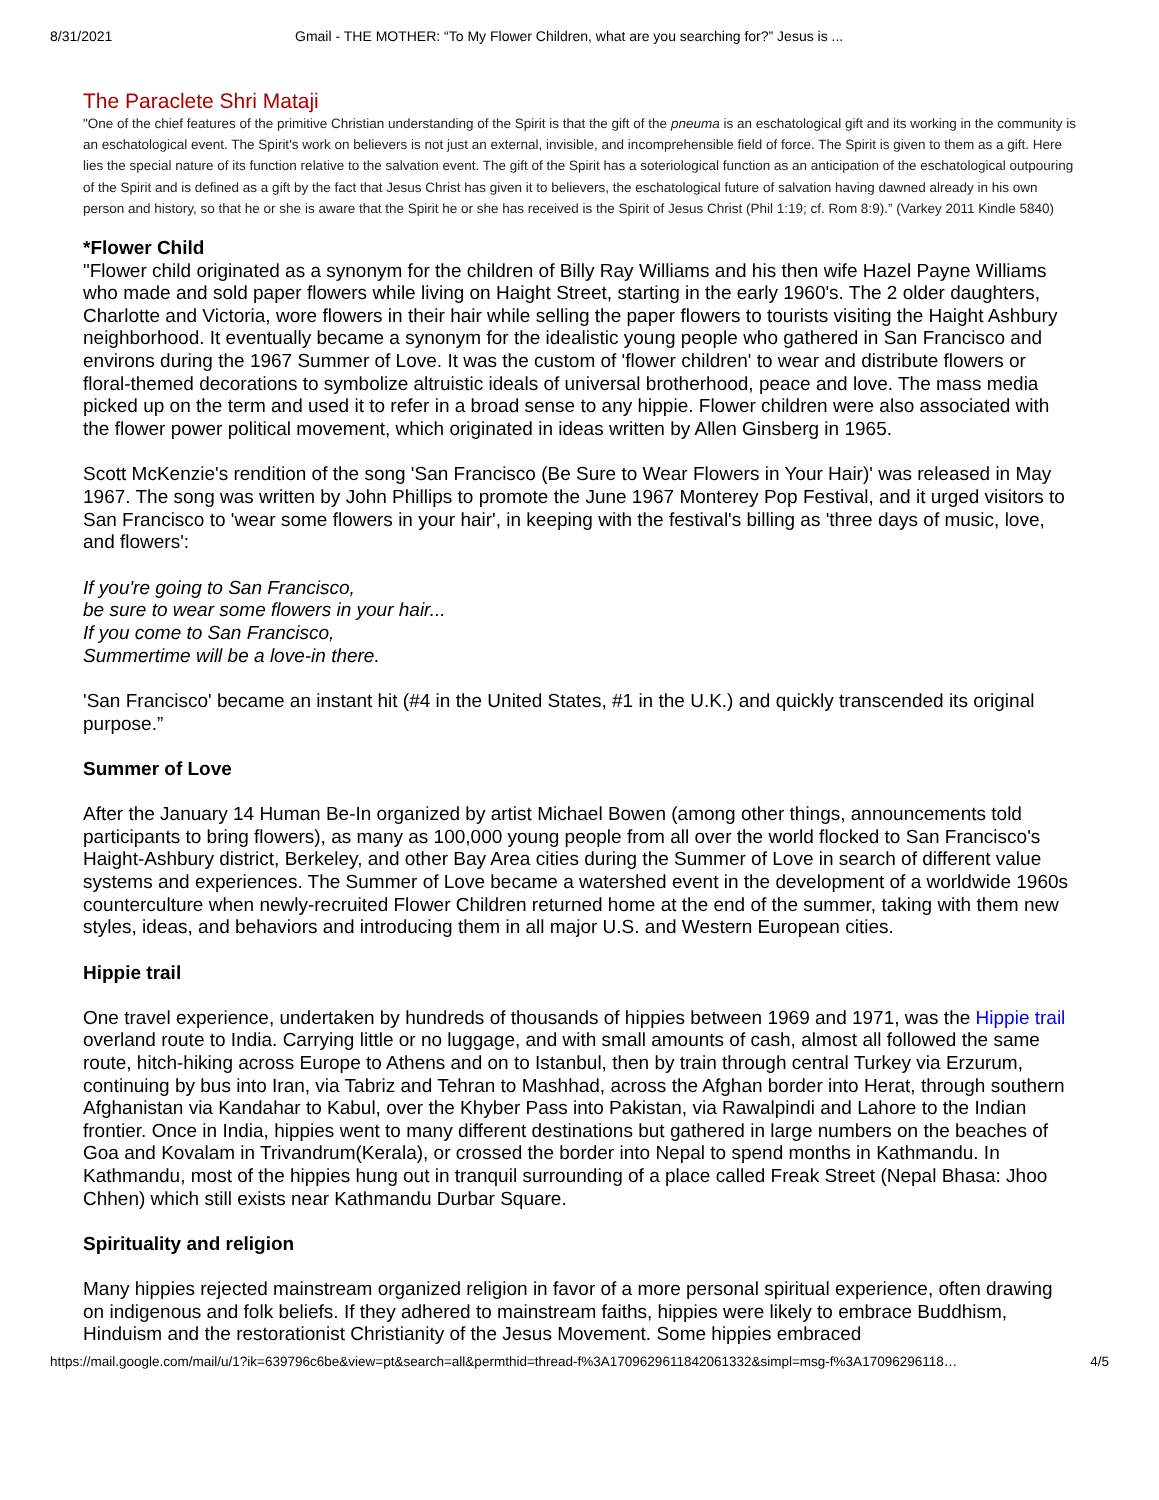8/31/2021 Gmail - THE MOTHER: “To My Flower Children, what are you searching for?” Jesus is ...
The Paraclete Shri Mataji
"One of the chief features of the primitive Christian understanding of the Spirit is that the gift of the pneuma is an eschatological gift and its working in the community is an eschatological event. The Spirit's work on believers is not just an external, invisible, and incomprehensible field of force. The Spirit is given to them as a gift. Here lies the special nature of its function relative to the salvation event. The gift of the Spirit has a soteriological function as an anticipation of the eschatological outpouring of the Spirit and is defined as a gift by the fact that Jesus Christ has given it to believers, the eschatological future of salvation having dawned already in his own person and history, so that he or she is aware that the Spirit he or she has received is the Spirit of Jesus Christ (Phil 1:19; cf. Rom 8:9).” (Varkey 2011 Kindle 5840)
*Flower Child
"Flower child originated as a synonym for the children of Billy Ray Williams and his then wife Hazel Payne Williams who made and sold paper flowers while living on Haight Street, starting in the early 1960's. The 2 older daughters, Charlotte and Victoria, wore flowers in their hair while selling the paper flowers to tourists visiting the Haight Ashbury neighborhood. It eventually became a synonym for the idealistic young people who gathered in San Francisco and environs during the 1967 Summer of Love. It was the custom of 'flower children' to wear and distribute flowers or floral-themed decorations to symbolize altruistic ideals of universal brotherhood, peace and love. The mass media picked up on the term and used it to refer in a broad sense to any hippie. Flower children were also associated with the flower power political movement, which originated in ideas written by Allen Ginsberg in 1965.
Scott McKenzie's rendition of the song 'San Francisco (Be Sure to Wear Flowers in Your Hair)' was released in May 1967. The song was written by John Phillips to promote the June 1967 Monterey Pop Festival, and it urged visitors to San Francisco to 'wear some flowers in your hair', in keeping with the festival's billing as 'three days of music, love, and flowers':
If you're going to San Francisco,
be sure to wear some flowers in your hair...
If you come to San Francisco,
Summertime will be a love-in there.
'San Francisco' became an instant hit (#4 in the United States, #1 in the U.K.) and quickly transcended its original purpose.”
Summer of Love
After the January 14 Human Be-In organized by artist Michael Bowen (among other things, announcements told participants to bring flowers), as many as 100,000 young people from all over the world flocked to San Francisco's Haight-Ashbury district, Berkeley, and other Bay Area cities during the Summer of Love in search of different value systems and experiences. The Summer of Love became a watershed event in the development of a worldwide 1960s counterculture when newly-recruited Flower Children returned home at the end of the summer, taking with them new styles, ideas, and behaviors and introducing them in all major U.S. and Western European cities.
Hippie trail
One travel experience, undertaken by hundreds of thousands of hippies between 1969 and 1971, was the Hippie trail overland route to India. Carrying little or no luggage, and with small amounts of cash, almost all followed the same route, hitch-hiking across Europe to Athens and on to Istanbul, then by train through central Turkey via Erzurum, continuing by bus into Iran, via Tabriz and Tehran to Mashhad, across the Afghan border into Herat, through southern Afghanistan via Kandahar to Kabul, over the Khyber Pass into Pakistan, via Rawalpindi and Lahore to the Indian frontier. Once in India, hippies went to many different destinations but gathered in large numbers on the beaches of Goa and Kovalam in Trivandrum(Kerala), or crossed the border into Nepal to spend months in Kathmandu. In Kathmandu, most of the hippies hung out in tranquil surrounding of a place called Freak Street (Nepal Bhasa: Jhoo Chhen) which still exists near Kathmandu Durbar Square.
Spirituality and religion
Many hippies rejected mainstream organized religion in favor of a more personal spiritual experience, often drawing on indigenous and folk beliefs. If they adhered to mainstream faiths, hippies were likely to embrace Buddhism, Hinduism and the restorationist Christianity of the Jesus Movement. Some hippies embraced
https://mail.google.com/mail/u/1?ik=639796c6be&view=pt&search=all&permthid=thread-f%3A1709629611842061332&simpl=msg-f%3A17096296118… 4/5